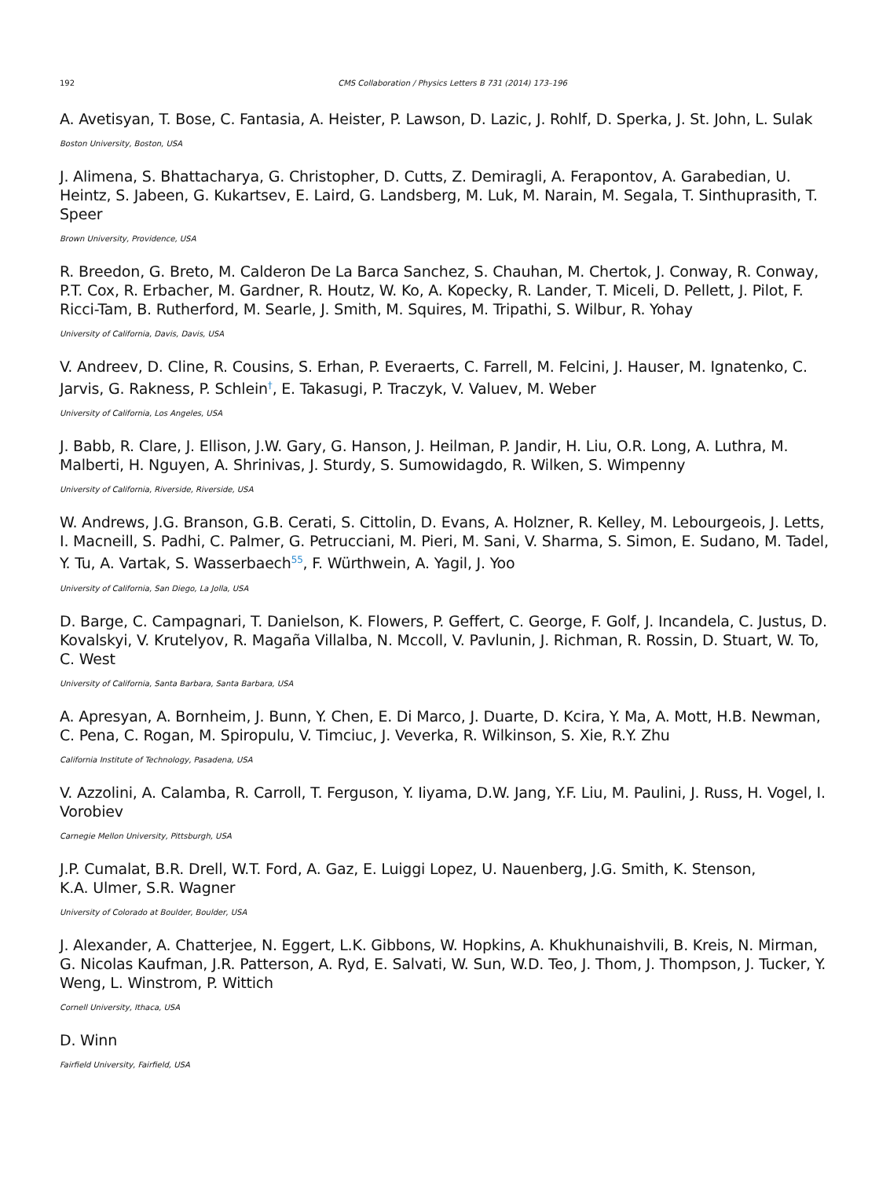192 CMS Collaboration / Physics Letters B 731 (2014) 173–196
A. Avetisyan, T. Bose, C. Fantasia, A. Heister, P. Lawson, D. Lazic, J. Rohlf, D. Sperka, J. St. John, L. Sulak
Boston University, Boston, USA
J. Alimena, S. Bhattacharya, G. Christopher, D. Cutts, Z. Demiragli, A. Ferapontov, A. Garabedian, U. Heintz, S. Jabeen, G. Kukartsev, E. Laird, G. Landsberg, M. Luk, M. Narain, M. Segala, T. Sinthuprasith, T. Speer
Brown University, Providence, USA
R. Breedon, G. Breto, M. Calderon De La Barca Sanchez, S. Chauhan, M. Chertok, J. Conway, R. Conway, P.T. Cox, R. Erbacher, M. Gardner, R. Houtz, W. Ko, A. Kopecky, R. Lander, T. Miceli, D. Pellett, J. Pilot, F. Ricci-Tam, B. Rutherford, M. Searle, J. Smith, M. Squires, M. Tripathi, S. Wilbur, R. Yohay
University of California, Davis, Davis, USA
V. Andreev, D. Cline, R. Cousins, S. Erhan, P. Everaerts, C. Farrell, M. Felcini, J. Hauser, M. Ignatenko, C. Jarvis, G. Rakness, P. Schlein<sup>†</sup>, E. Takasugi, P. Traczyk, V. Valuev, M. Weber
University of California, Los Angeles, USA
J. Babb, R. Clare, J. Ellison, J.W. Gary, G. Hanson, J. Heilman, P. Jandir, H. Liu, O.R. Long, A. Luthra, M. Malberti, H. Nguyen, A. Shrinivas, J. Sturdy, S. Sumowidagdo, R. Wilken, S. Wimpenny
University of California, Riverside, Riverside, USA
W. Andrews, J.G. Branson, G.B. Cerati, S. Cittolin, D. Evans, A. Holzner, R. Kelley, M. Lebourgeois, J. Letts, I. Macneill, S. Padhi, C. Palmer, G. Petrucciani, M. Pieri, M. Sani, V. Sharma, S. Simon, E. Sudano, M. Tadel, Y. Tu, A. Vartak, S. Wasserbaech<sup>55</sup>, F. Würthwein, A. Yagil, J. Yoo
University of California, San Diego, La Jolla, USA
D. Barge, C. Campagnari, T. Danielson, K. Flowers, P. Geffert, C. George, F. Golf, J. Incandela, C. Justus, D. Kovalskyi, V. Krutelyov, R. Magaña Villalba, N. Mccoll, V. Pavlunin, J. Richman, R. Rossin, D. Stuart, W. To, C. West
University of California, Santa Barbara, Santa Barbara, USA
A. Apresyan, A. Bornheim, J. Bunn, Y. Chen, E. Di Marco, J. Duarte, D. Kcira, Y. Ma, A. Mott, H.B. Newman, C. Pena, C. Rogan, M. Spiropulu, V. Timciuc, J. Veverka, R. Wilkinson, S. Xie, R.Y. Zhu
California Institute of Technology, Pasadena, USA
V. Azzolini, A. Calamba, R. Carroll, T. Ferguson, Y. Iiyama, D.W. Jang, Y.F. Liu, M. Paulini, J. Russ, H. Vogel, I. Vorobiev
Carnegie Mellon University, Pittsburgh, USA
J.P. Cumalat, B.R. Drell, W.T. Ford, A. Gaz, E. Luiggi Lopez, U. Nauenberg, J.G. Smith, K. Stenson,
K.A. Ulmer, S.R. Wagner
University of Colorado at Boulder, Boulder, USA
J. Alexander, A. Chatterjee, N. Eggert, L.K. Gibbons, W. Hopkins, A. Khukhunaishvili, B. Kreis, N. Mirman, G. Nicolas Kaufman, J.R. Patterson, A. Ryd, E. Salvati, W. Sun, W.D. Teo, J. Thom, J. Thompson, J. Tucker, Y. Weng, L. Winstrom, P. Wittich
Cornell University, Ithaca, USA
D. Winn
Fairfield University, Fairfield, USA